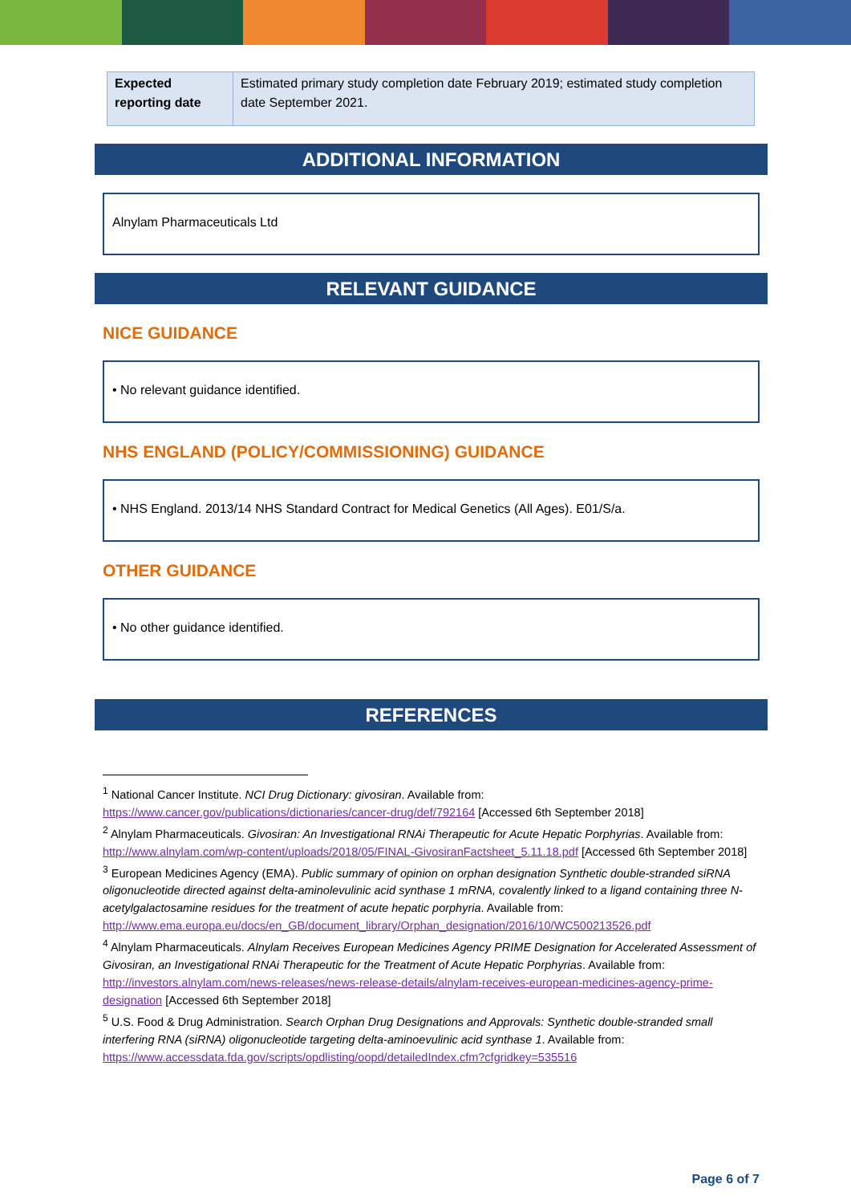| Expected reporting date | Estimated primary study completion date February 2019; estimated study completion date September 2021. |
ADDITIONAL INFORMATION
Alnylam Pharmaceuticals Ltd
RELEVANT GUIDANCE
NICE GUIDANCE
• No relevant guidance identified.
NHS ENGLAND (POLICY/COMMISSIONING) GUIDANCE
• NHS England. 2013/14 NHS Standard Contract for Medical Genetics (All Ages). E01/S/a.
OTHER GUIDANCE
• No other guidance identified.
REFERENCES
<sup>1</sup> National Cancer Institute. NCI Drug Dictionary: givosiran. Available from: https://www.cancer.gov/publications/dictionaries/cancer-drug/def/792164 [Accessed 6th September 2018]
<sup>2</sup> Alnylam Pharmaceuticals. Givosiran: An Investigational RNAi Therapeutic for Acute Hepatic Porphyrias. Available from: http://www.alnylam.com/wp-content/uploads/2018/05/FINAL-GivosiranFactsheet_5.11.18.pdf [Accessed 6th September 2018]
<sup>3</sup> European Medicines Agency (EMA). Public summary of opinion on orphan designation Synthetic double-stranded siRNA oligonucleotide directed against delta-aminolevulinic acid synthase 1 mRNA, covalently linked to a ligand containing three N-acetylgalactosamine residues for the treatment of acute hepatic porphyria. Available from: http://www.ema.europa.eu/docs/en_GB/document_library/Orphan_designation/2016/10/WC500213526.pdf
<sup>4</sup> Alnylam Pharmaceuticals. Alnylam Receives European Medicines Agency PRIME Designation for Accelerated Assessment of Givosiran, an Investigational RNAi Therapeutic for the Treatment of Acute Hepatic Porphyrias. Available from: http://investors.alnylam.com/news-releases/news-release-details/alnylam-receives-european-medicines-agency-prime-designation [Accessed 6th September 2018]
<sup>5</sup> U.S. Food & Drug Administration. Search Orphan Drug Designations and Approvals: Synthetic double-stranded small interfering RNA (siRNA) oligonucleotide targeting delta-aminoevulinic acid synthase 1. Available from: https://www.accessdata.fda.gov/scripts/opdlisting/oopd/detailedIndex.cfm?cfgridkey=535516
Page 6 of 7